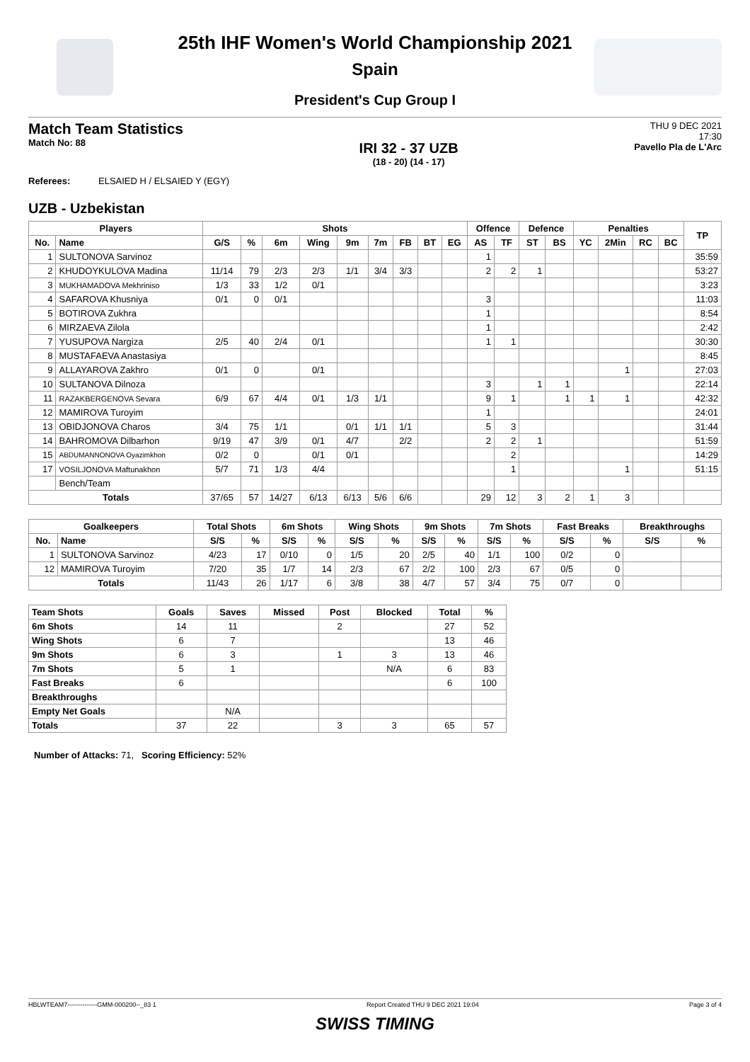25th IHF Women's World Championship 2021
Spain
President's Cup Group I
Match Team Statistics
Match No: 88
IRI 32 - 37 UZB
(18 - 20) (14 - 17)
THU 9 DEC 2021
17:30
Pavello Pla de L'Arc
Referees: ELSAIED H / ELSAIED Y (EGY)
UZB - Uzbekistan
| Players | | Shots | | | | | | | | | Offence | | Defence | | Penalties | | | | TP |
| --- | --- | --- | --- | --- | --- | --- | --- | --- | --- | --- | --- | --- | --- | --- | --- | --- | --- | --- | --- |
| No. | Name | G/S | % | 6m | Wing | 9m | 7m | FB | BT | EG | AS | TF | ST | BS | YC | 2Min | RC | BC | |
| 1 | SULTONOVA Sarvinoz | | | | | | | | | | 1 | | | | | | | | 35:59 |
| 2 | KHUDOYKULOVA Madina | 11/14 | 79 | 2/3 | 2/3 | 1/1 | 3/4 | 3/3 | | | 2 | 2 | 1 | | | | | | 53:27 |
| 3 | MUKHAMADOVA Mekhriniso | 1/3 | 33 | 1/2 | 0/1 | | | | | | | | | | | | | | 3:23 |
| 4 | SAFAROVA Khusniya | 0/1 | 0 | 0/1 | | | | | | | 3 | | | | | | | | 11:03 |
| 5 | BOTIROVA Zukhra | | | | | | | | | | 1 | | | | | | | | 8:54 |
| 6 | MIRZAEVA Zilola | | | | | | | | | | 1 | | | | | | | | 2:42 |
| 7 | YUSUPOVA Nargiza | 2/5 | 40 | 2/4 | 0/1 | | | | | | 1 | 1 | | | | | | | 30:30 |
| 8 | MUSTAFAEVA Anastasiya | | | | | | | | | | | | | | | | | | 8:45 |
| 9 | ALLAYAROVA Zakhro | 0/1 | 0 | | 0/1 | | | | | | | | | | | 1 | | | 27:03 |
| 10 | SULTANOVA Dilnoza | | | | | | | | | | 3 | | 1 | 1 | | | | | 22:14 |
| 11 | RAZAKBERGENOVA Sevara | 6/9 | 67 | 4/4 | 0/1 | 1/3 | 1/1 | | | | 9 | 1 | | 1 | 1 | 1 | | | 42:32 |
| 12 | MAMIROVA Turoyim | | | | | | | | | | 1 | | | | | | | | 24:01 |
| 13 | OBIDJONOVA Charos | 3/4 | 75 | 1/1 | | 0/1 | 1/1 | 1/1 | | | 5 | 3 | | | | | | | 31:44 |
| 14 | BAHROMOVA Dilbarhon | 9/19 | 47 | 3/9 | 0/1 | 4/7 | | 2/2 | | | 2 | 2 | 1 | | | | | | 51:59 |
| 15 | ABDUMANNONOVA Oyazimkhon | 0/2 | 0 | | 0/1 | 0/1 | | | | | | 2 | | | | | | | 14:29 |
| 17 | VOSILJONOVA Maftunakhon | 5/7 | 71 | 1/3 | 4/4 | | | | | | | 1 | | | | 1 | | | 51:15 |
| | Bench/Team | | | | | | | | | | | | | | | | | | |
| Totals | | 37/65 | 57 | 14/27 | 6/13 | 6/13 | 5/6 | 6/6 | | | 29 | 12 | 3 | 2 | 1 | 3 | | | |
| Goalkeepers | | Total Shots | | 6m Shots | | Wing Shots | | 9m Shots | | 7m Shots | | Fast Breaks | | Breakthroughs | |
| --- | --- | --- | --- | --- | --- | --- | --- | --- | --- | --- | --- | --- | --- | --- | --- |
| No. | Name | S/S | % | S/S | % | S/S | % | S/S | % | S/S | % | S/S | % | S/S | % |
| 1 | SULTONOVA Sarvinoz | 4/23 | 17 | 0/10 | 0 | 1/5 | 20 | 2/5 | 40 | 1/1 | 100 | 0/2 | 0 | | |
| 12 | MAMIROVA Turoyim | 7/20 | 35 | 1/7 | 14 | 2/3 | 67 | 2/2 | 100 | 2/3 | 67 | 0/5 | 0 | | |
| Totals | | 11/43 | 26 | 1/17 | 6 | 3/8 | 38 | 4/7 | 57 | 3/4 | 75 | 0/7 | 0 | | |
| Team Shots | Goals | Saves | Missed | Post | Blocked | Total | % |
| --- | --- | --- | --- | --- | --- | --- | --- |
| 6m Shots | 14 | 11 | | 2 | | 27 | 52 |
| Wing Shots | 6 | 7 | | | | 13 | 46 |
| 9m Shots | 6 | 3 | | 1 | 3 | 13 | 46 |
| 7m Shots | 5 | 1 | | | N/A | 6 | 83 |
| Fast Breaks | 6 | | | | | 6 | 100 |
| Breakthroughs | | | | | | | |
| Empty Net Goals | | N/A | | | | | |
| Totals | 37 | 22 | | 3 | 3 | 65 | 57 |
Number of Attacks: 71, Scoring Efficiency: 52%
HBLWTEAM7--------------GMM-000200--_83 1 Report Created THU 9 DEC 2021 19:04 Page 3 of 4
SWISS TIMING